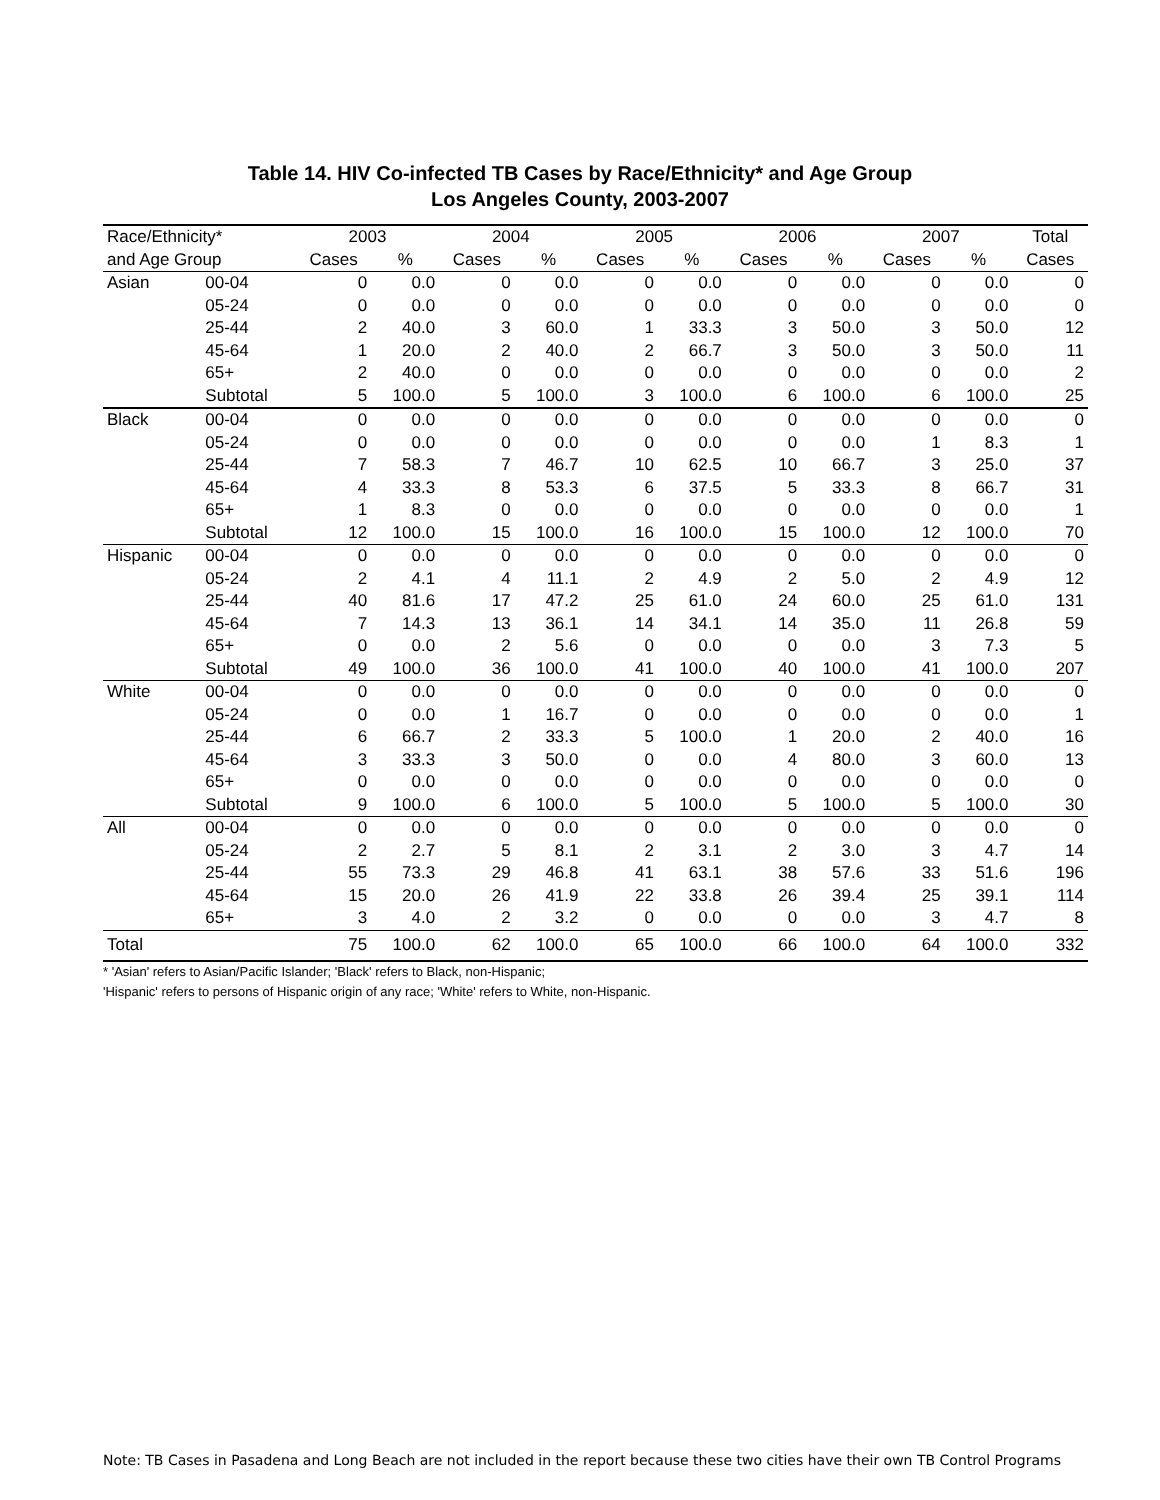Table 14. HIV Co-infected TB Cases by Race/Ethnicity* and Age Group
Los Angeles County, 2003-2007
| Race/Ethnicity* | | 2003 | | 2004 | | 2005 | | 2006 | | 2007 | | Total |
| --- | --- | --- | --- | --- | --- | --- | --- | --- | --- | --- | --- | --- |
| and Age Group | | Cases | % | Cases | % | Cases | % | Cases | % | Cases | % | Cases |
| Asian | 00-04 | 0 | 0.0 | 0 | 0.0 | 0 | 0.0 | 0 | 0.0 | 0 | 0.0 | 0 |
| | 05-24 | 0 | 0.0 | 0 | 0.0 | 0 | 0.0 | 0 | 0.0 | 0 | 0.0 | 0 |
| | 25-44 | 2 | 40.0 | 3 | 60.0 | 1 | 33.3 | 3 | 50.0 | 3 | 50.0 | 12 |
| | 45-64 | 1 | 20.0 | 2 | 40.0 | 2 | 66.7 | 3 | 50.0 | 3 | 50.0 | 11 |
| | 65+ | 2 | 40.0 | 0 | 0.0 | 0 | 0.0 | 0 | 0.0 | 0 | 0.0 | 2 |
| | Subtotal | 5 | 100.0 | 5 | 100.0 | 3 | 100.0 | 6 | 100.0 | 6 | 100.0 | 25 |
| Black | 00-04 | 0 | 0.0 | 0 | 0.0 | 0 | 0.0 | 0 | 0.0 | 0 | 0.0 | 0 |
| | 05-24 | 0 | 0.0 | 0 | 0.0 | 0 | 0.0 | 0 | 0.0 | 1 | 8.3 | 1 |
| | 25-44 | 7 | 58.3 | 7 | 46.7 | 10 | 62.5 | 10 | 66.7 | 3 | 25.0 | 37 |
| | 45-64 | 4 | 33.3 | 8 | 53.3 | 6 | 37.5 | 5 | 33.3 | 8 | 66.7 | 31 |
| | 65+ | 1 | 8.3 | 0 | 0.0 | 0 | 0.0 | 0 | 0.0 | 0 | 0.0 | 1 |
| | Subtotal | 12 | 100.0 | 15 | 100.0 | 16 | 100.0 | 15 | 100.0 | 12 | 100.0 | 70 |
| Hispanic | 00-04 | 0 | 0.0 | 0 | 0.0 | 0 | 0.0 | 0 | 0.0 | 0 | 0.0 | 0 |
| | 05-24 | 2 | 4.1 | 4 | 11.1 | 2 | 4.9 | 2 | 5.0 | 2 | 4.9 | 12 |
| | 25-44 | 40 | 81.6 | 17 | 47.2 | 25 | 61.0 | 24 | 60.0 | 25 | 61.0 | 131 |
| | 45-64 | 7 | 14.3 | 13 | 36.1 | 14 | 34.1 | 14 | 35.0 | 11 | 26.8 | 59 |
| | 65+ | 0 | 0.0 | 2 | 5.6 | 0 | 0.0 | 0 | 0.0 | 3 | 7.3 | 5 |
| | Subtotal | 49 | 100.0 | 36 | 100.0 | 41 | 100.0 | 40 | 100.0 | 41 | 100.0 | 207 |
| White | 00-04 | 0 | 0.0 | 0 | 0.0 | 0 | 0.0 | 0 | 0.0 | 0 | 0.0 | 0 |
| | 05-24 | 0 | 0.0 | 1 | 16.7 | 0 | 0.0 | 0 | 0.0 | 0 | 0.0 | 1 |
| | 25-44 | 6 | 66.7 | 2 | 33.3 | 5 | 100.0 | 1 | 20.0 | 2 | 40.0 | 16 |
| | 45-64 | 3 | 33.3 | 3 | 50.0 | 0 | 0.0 | 4 | 80.0 | 3 | 60.0 | 13 |
| | 65+ | 0 | 0.0 | 0 | 0.0 | 0 | 0.0 | 0 | 0.0 | 0 | 0.0 | 0 |
| | Subtotal | 9 | 100.0 | 6 | 100.0 | 5 | 100.0 | 5 | 100.0 | 5 | 100.0 | 30 |
| All | 00-04 | 0 | 0.0 | 0 | 0.0 | 0 | 0.0 | 0 | 0.0 | 0 | 0.0 | 0 |
| | 05-24 | 2 | 2.7 | 5 | 8.1 | 2 | 3.1 | 2 | 3.0 | 3 | 4.7 | 14 |
| | 25-44 | 55 | 73.3 | 29 | 46.8 | 41 | 63.1 | 38 | 57.6 | 33 | 51.6 | 196 |
| | 45-64 | 15 | 20.0 | 26 | 41.9 | 22 | 33.8 | 26 | 39.4 | 25 | 39.1 | 114 |
| | 65+ | 3 | 4.0 | 2 | 3.2 | 0 | 0.0 | 0 | 0.0 | 3 | 4.7 | 8 |
| Total | | 75 | 100.0 | 62 | 100.0 | 65 | 100.0 | 66 | 100.0 | 64 | 100.0 | 332 |
* 'Asian' refers to Asian/Pacific Islander; 'Black' refers to Black, non-Hispanic;
'Hispanic' refers to persons of Hispanic origin of any race; 'White' refers to White, non-Hispanic.
Note: TB Cases in Pasadena and Long Beach are not included in the report because these two cities have their own TB Control Programs